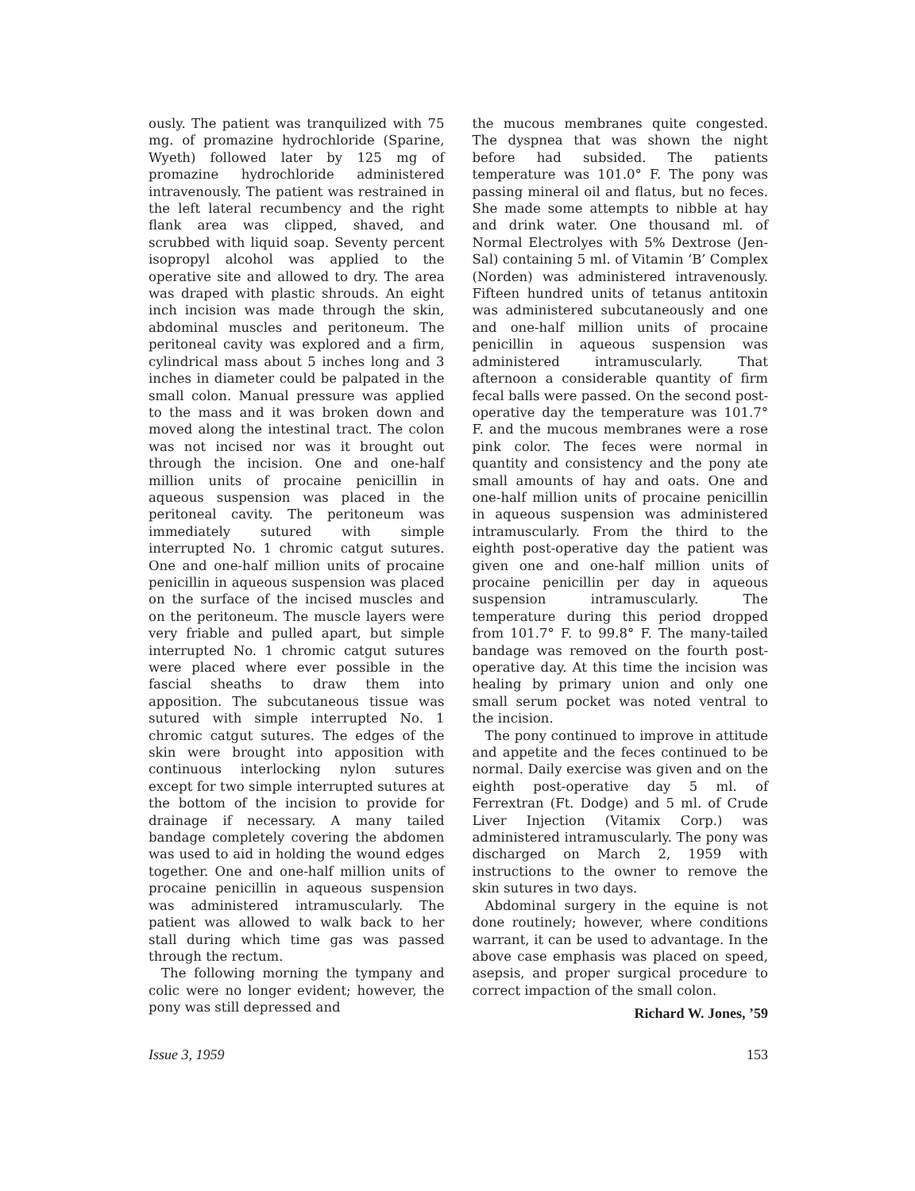ously. The patient was tranquilized with 75 mg. of promazine hydrochloride (Sparine, Wyeth) followed later by 125 mg of promazine hydrochloride administered intravenously. The patient was restrained in the left lateral recumbency and the right flank area was clipped, shaved, and scrubbed with liquid soap. Seventy percent isopropyl alcohol was applied to the operative site and allowed to dry. The area was draped with plastic shrouds. An eight inch incision was made through the skin, abdominal muscles and peritoneum. The peritoneal cavity was explored and a firm, cylindrical mass about 5 inches long and 3 inches in diameter could be palpated in the small colon. Manual pressure was applied to the mass and it was broken down and moved along the intestinal tract. The colon was not incised nor was it brought out through the incision. One and one-half million units of procaine penicillin in aqueous suspension was placed in the peritoneal cavity. The peritoneum was immediately sutured with simple interrupted No. 1 chromic catgut sutures. One and one-half million units of procaine penicillin in aqueous suspension was placed on the surface of the incised muscles and on the peritoneum. The muscle layers were very friable and pulled apart, but simple interrupted No. 1 chromic catgut sutures were placed where ever possible in the fascial sheaths to draw them into apposition. The subcutaneous tissue was sutured with simple interrupted No. 1 chromic catgut sutures. The edges of the skin were brought into apposition with continuous interlocking nylon sutures except for two simple interrupted sutures at the bottom of the incision to provide for drainage if necessary. A many tailed bandage completely covering the abdomen was used to aid in holding the wound edges together. One and one-half million units of procaine penicillin in aqueous suspension was administered intramuscularly. The patient was allowed to walk back to her stall during which time gas was passed through the rectum.
The following morning the tympany and colic were no longer evident; however, the pony was still depressed and
the mucous membranes quite congested. The dyspnea that was shown the night before had subsided. The patients temperature was 101.0° F. The pony was passing mineral oil and flatus, but no feces. She made some attempts to nibble at hay and drink water. One thousand ml. of Normal Electrolyes with 5% Dextrose (Jen-Sal) containing 5 ml. of Vitamin ‘B’ Complex (Norden) was administered intravenously. Fifteen hundred units of tetanus antitoxin was administered subcutaneously and one and one-half million units of procaine penicillin in aqueous suspension was administered intramuscularly. That afternoon a considerable quantity of firm fecal balls were passed. On the second post-operative day the temperature was 101.7° F. and the mucous membranes were a rose pink color. The feces were normal in quantity and consistency and the pony ate small amounts of hay and oats. One and one-half million units of procaine penicillin in aqueous suspension was administered intramuscularly. From the third to the eighth post-operative day the patient was given one and one-half million units of procaine penicillin per day in aqueous suspension intramuscularly. The temperature during this period dropped from 101.7° F. to 99.8° F. The many-tailed bandage was removed on the fourth post-operative day. At this time the incision was healing by primary union and only one small serum pocket was noted ventral to the incision.
The pony continued to improve in attitude and appetite and the feces continued to be normal. Daily exercise was given and on the eighth post-operative day 5 ml. of Ferrextran (Ft. Dodge) and 5 ml. of Crude Liver Injection (Vitamix Corp.) was administered intramuscularly. The pony was discharged on March 2, 1959 with instructions to the owner to remove the skin sutures in two days.
Abdominal surgery in the equine is not done routinely; however, where conditions warrant, it can be used to advantage. In the above case emphasis was placed on speed, asepsis, and proper surgical procedure to correct impaction of the small colon.
Richard W. Jones, ’59
Issue 3, 1959 153